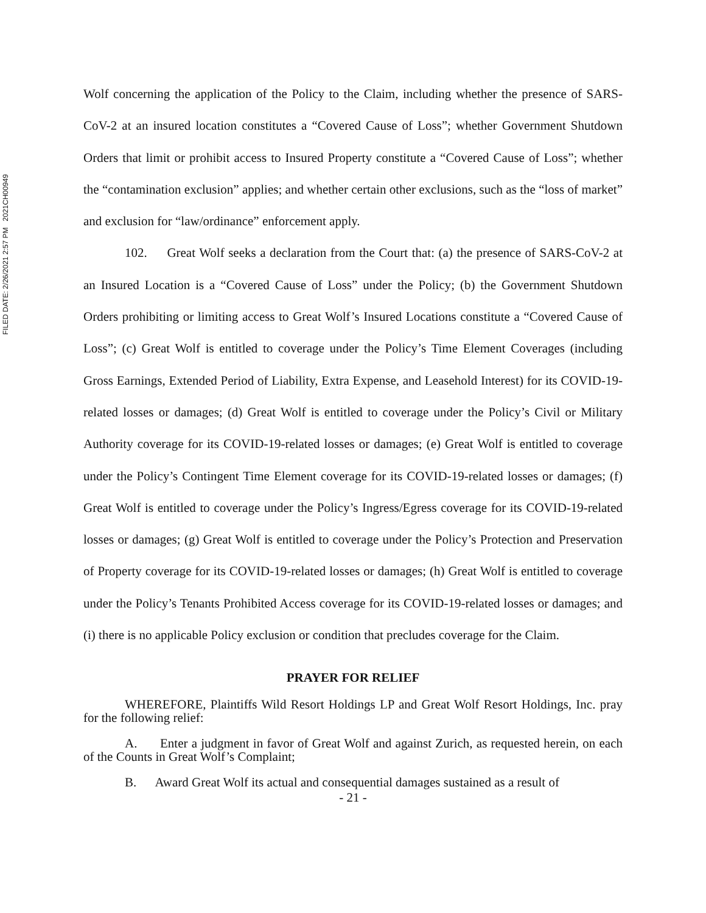FILED DATE: 2/26/2021 2:57 PM 2021CH00949
Wolf concerning the application of the Policy to the Claim, including whether the presence of SARS-CoV-2 at an insured location constitutes a “Covered Cause of Loss”; whether Government Shutdown Orders that limit or prohibit access to Insured Property constitute a “Covered Cause of Loss”; whether the “contamination exclusion” applies; and whether certain other exclusions, such as the “loss of market” and exclusion for “law/ordinance” enforcement apply.
102. Great Wolf seeks a declaration from the Court that: (a) the presence of SARS-CoV-2 at an Insured Location is a “Covered Cause of Loss” under the Policy; (b) the Government Shutdown Orders prohibiting or limiting access to Great Wolf’s Insured Locations constitute a “Covered Cause of Loss”; (c) Great Wolf is entitled to coverage under the Policy’s Time Element Coverages (including Gross Earnings, Extended Period of Liability, Extra Expense, and Leasehold Interest) for its COVID-19- related losses or damages; (d) Great Wolf is entitled to coverage under the Policy’s Civil or Military Authority coverage for its COVID-19-related losses or damages; (e) Great Wolf is entitled to coverage under the Policy’s Contingent Time Element coverage for its COVID-19-related losses or damages; (f) Great Wolf is entitled to coverage under the Policy’s Ingress/Egress coverage for its COVID-19-related losses or damages; (g) Great Wolf is entitled to coverage under the Policy’s Protection and Preservation of Property coverage for its COVID-19-related losses or damages; (h) Great Wolf is entitled to coverage under the Policy’s Tenants Prohibited Access coverage for its COVID-19-related losses or damages; and (i) there is no applicable Policy exclusion or condition that precludes coverage for the Claim.
PRAYER FOR RELIEF
WHEREFORE, Plaintiffs Wild Resort Holdings LP and Great Wolf Resort Holdings, Inc. pray for the following relief:
A. Enter a judgment in favor of Great Wolf and against Zurich, as requested herein, on each of the Counts in Great Wolf’s Complaint;
B. Award Great Wolf its actual and consequential damages sustained as a result of
- 21 -